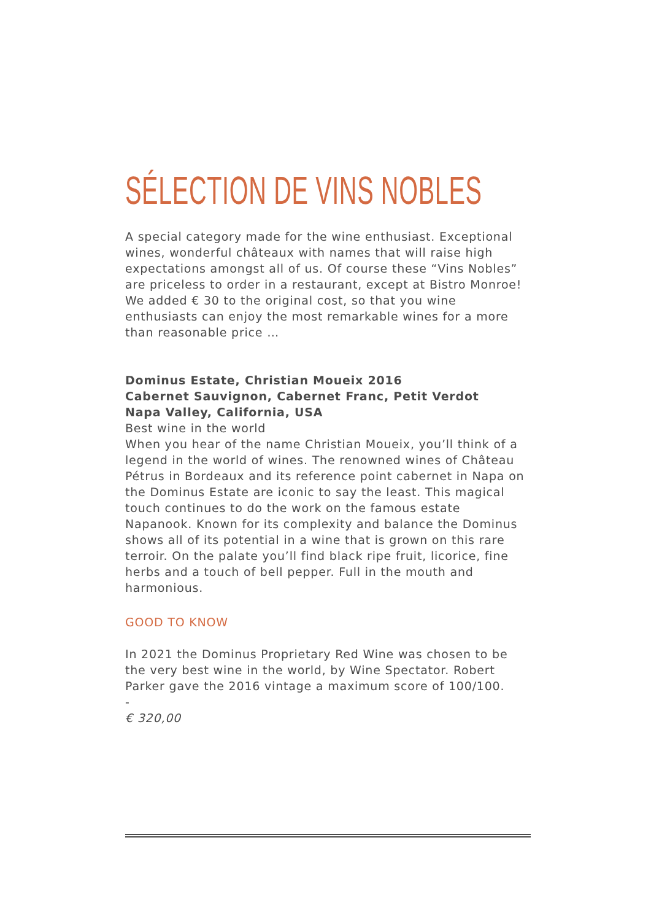SÉLECTION DE VINS NOBLES
A special category made for the wine enthusiast. Exceptional wines, wonderful châteaux with names that will raise high expectations amongst all of us. Of course these “Vins Nobles” are priceless to order in a restaurant, except at Bistro Monroe! We added € 30 to the original cost, so that you wine enthusiasts can enjoy the most remarkable wines for a more than reasonable price …
Dominus Estate, Christian Moueix 2016
Cabernet Sauvignon, Cabernet Franc, Petit Verdot
Napa Valley, California, USA
Best wine in the world
When you hear of the name Christian Moueix, you’ll think of a legend in the world of wines. The renowned wines of Château Pétrus in Bordeaux and its reference point cabernet in Napa on the Dominus Estate are iconic to say the least. This magical touch continues to do the work on the famous estate Napanook. Known for its complexity and balance the Dominus shows all of its potential in a wine that is grown on this rare terroir. On the palate you’ll find black ripe fruit, licorice, fine herbs and a touch of bell pepper. Full in the mouth and harmonious.
GOOD TO KNOW
In 2021 the Dominus Proprietary Red Wine was chosen to be the very best wine in the world, by Wine Spectator. Robert Parker gave the 2016 vintage a maximum score of 100/100.
-
€ 320,00